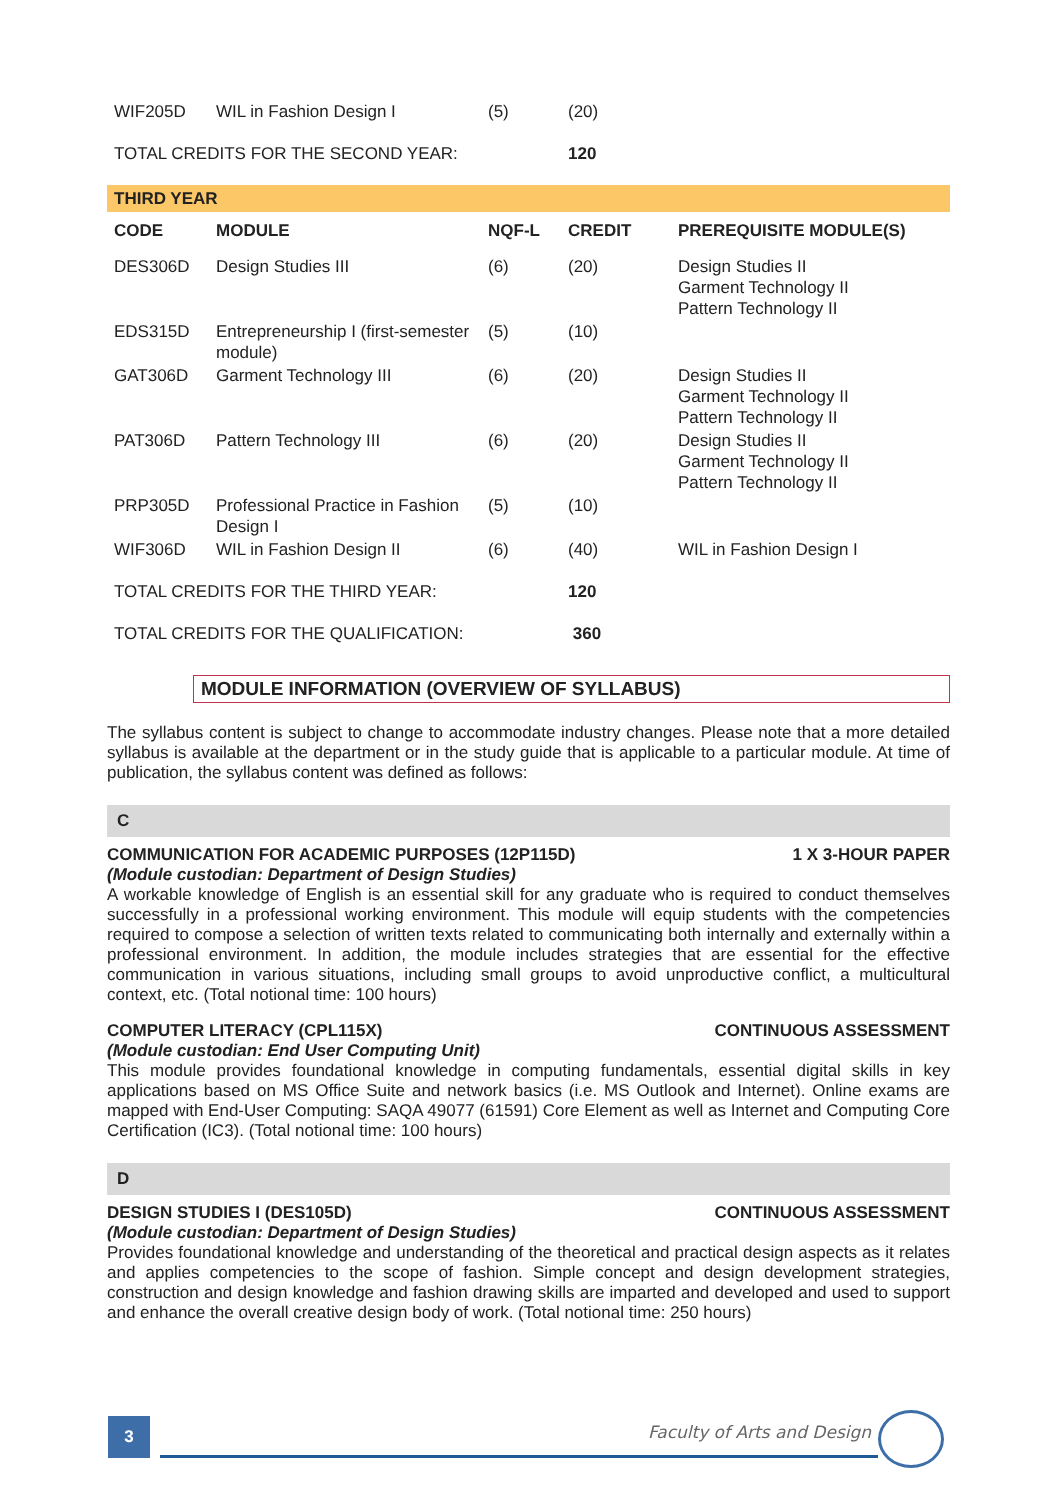| WIF205D | WIL in Fashion Design I | (5) | (20) | |
| TOTAL CREDITS FOR THE SECOND YEAR: | | | 120 | |
| THIRD YEAR | | | | |
| CODE | MODULE | NQF-L | CREDIT | PREREQUISITE MODULE(S) |
| DES306D | Design Studies III | (6) | (20) | Design Studies II Garment Technology II Pattern Technology II |
| EDS315D | Entrepreneurship I (first-semester module) | (5) | (10) | |
| GAT306D | Garment Technology III | (6) | (20) | Design Studies II Garment Technology II Pattern Technology II |
| PAT306D | Pattern Technology III | (6) | (20) | Design Studies II Garment Technology II Pattern Technology II |
| PRP305D | Professional Practice in Fashion Design I | (5) | (10) | |
| WIF306D | WIL in Fashion Design II | (6) | (40) | WIL in Fashion Design I |
| TOTAL CREDITS FOR THE THIRD YEAR: | | | 120 | |
| TOTAL CREDITS FOR THE QUALIFICATION: | | | 360 | |
MODULE INFORMATION (OVERVIEW OF SYLLABUS)
The syllabus content is subject to change to accommodate industry changes. Please note that a more detailed syllabus is available at the department or in the study guide that is applicable to a particular module. At time of publication, the syllabus content was defined as follows:
C
COMMUNICATION FOR ACADEMIC PURPOSES (12P115D) 1 X 3-HOUR PAPER
(Module custodian: Department of Design Studies)
A workable knowledge of English is an essential skill for any graduate who is required to conduct themselves successfully in a professional working environment. This module will equip students with the competencies required to compose a selection of written texts related to communicating both internally and externally within a professional environment. In addition, the module includes strategies that are essential for the effective communication in various situations, including small groups to avoid unproductive conflict, a multicultural context, etc. (Total notional time: 100 hours)
COMPUTER LITERACY (CPL115X) CONTINUOUS ASSESSMENT
(Module custodian: End User Computing Unit)
This module provides foundational knowledge in computing fundamentals, essential digital skills in key applications based on MS Office Suite and network basics (i.e. MS Outlook and Internet). Online exams are mapped with End-User Computing: SAQA 49077 (61591) Core Element as well as Internet and Computing Core Certification (IC3). (Total notional time: 100 hours)
D
DESIGN STUDIES I (DES105D) CONTINUOUS ASSESSMENT
(Module custodian: Department of Design Studies)
Provides foundational knowledge and understanding of the theoretical and practical design aspects as it relates and applies competencies to the scope of fashion. Simple concept and design development strategies, construction and design knowledge and fashion drawing skills are imparted and developed and used to support and enhance the overall creative design body of work. (Total notional time: 250 hours)
3 Faculty of Arts and Design